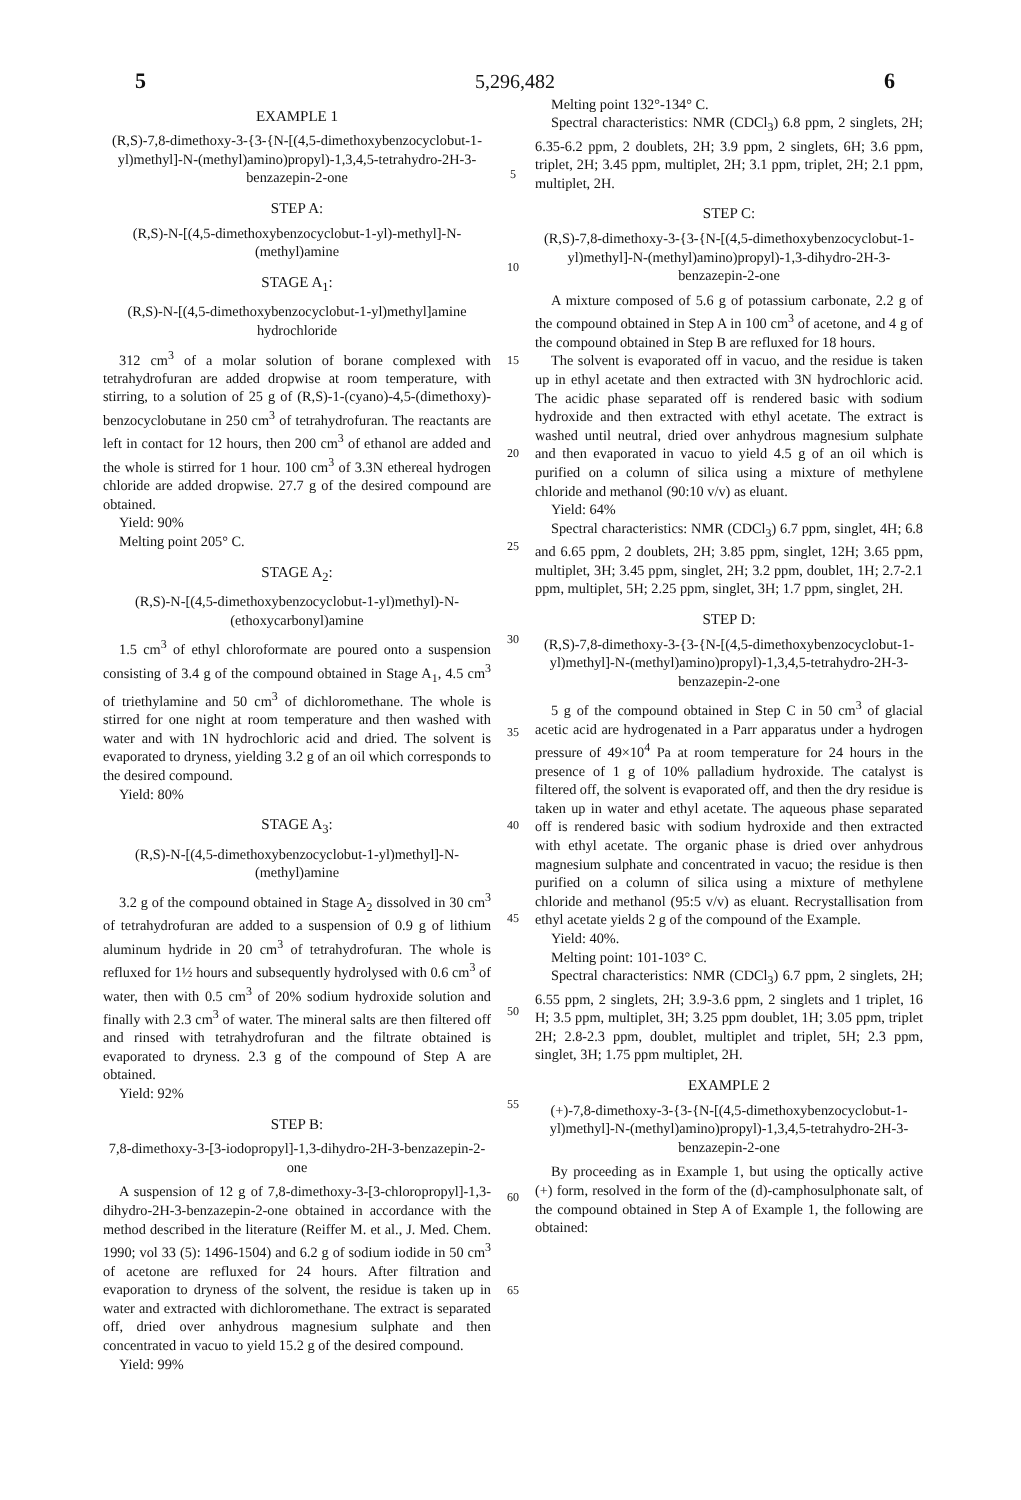5 5,296,482 6
EXAMPLE 1
(R,S)-7,8-dimethoxy-3-{3-{N-[(4,5-dimethoxybenzocyclobut-1-yl)methyl]-N-(methyl)amino)propyl)-1,3,4,5-tetrahydro-2H-3-benzazepin-2-one
STEP A:
(R,S)-N-[(4,5-dimethoxybenzocyclobut-1-yl)-methyl]-N-(methyl)amine
STAGE A<sub>1</sub>:
(R,S)-N-[(4,5-dimethoxybenzocyclobut-1-yl)methyl]amine hydrochloride
312 cm<sup>3</sup> of a molar solution of borane complexed with tetrahydrofuran are added dropwise at room temperature, with stirring, to a solution of 25 g of (R,S)-1-(cyano)-4,5-(dimethoxy)-benzocyclobutane in 250 cm<sup>3</sup> of tetrahydrofuran. The reactants are left in contact for 12 hours, then 200 cm<sup>3</sup> of ethanol are added and the whole is stirred for 1 hour. 100 cm<sup>3</sup> of 3.3N ethereal hydrogen chloride are added dropwise. 27.7 g of the desired compound are obtained.
Yield: 90%
Melting point 205° C.
STAGE A<sub>2</sub>:
(R,S)-N-[(4,5-dimethoxybenzocyclobut-1-yl)methyl)-N-(ethoxycarbonyl)amine
1.5 cm<sup>3</sup> of ethyl chloroformate are poured onto a suspension consisting of 3.4 g of the compound obtained in Stage A<sub>1</sub>, 4.5 cm<sup>3</sup> of triethylamine and 50 cm<sup>3</sup> of dichloromethane. The whole is stirred for one night at room temperature and then washed with water and with 1N hydrochloric acid and dried. The solvent is evaporated to dryness, yielding 3.2 g of an oil which corresponds to the desired compound.
Yield: 80%
STAGE A<sub>3</sub>:
(R,S)-N-[(4,5-dimethoxybenzocyclobut-1-yl)methyl]-N-(methyl)amine
3.2 g of the compound obtained in Stage A<sub>2</sub> dissolved in 30 cm<sup>3</sup> of tetrahydrofuran are added to a suspension of 0.9 g of lithium aluminum hydride in 20 cm<sup>3</sup> of tetrahydrofuran. The whole is refluxed for 1½ hours and subsequently hydrolysed with 0.6 cm<sup>3</sup> of water, then with 0.5 cm<sup>3</sup> of 20% sodium hydroxide solution and finally with 2.3 cm<sup>3</sup> of water. The mineral salts are then filtered off and rinsed with tetrahydrofuran and the filtrate obtained is evaporated to dryness. 2.3 g of the compound of Step A are obtained.
Yield: 92%
STEP B:
7,8-dimethoxy-3-[3-iodopropyl]-1,3-dihydro-2H-3-benzazepin-2-one
A suspension of 12 g of 7,8-dimethoxy-3-[3-chloropropyl]-1,3-dihydro-2H-3-benzazepin-2-one obtained in accordance with the method described in the literature (Reiffer M. et al., J. Med. Chem. 1990; vol 33 (5): 1496-1504) and 6.2 g of sodium iodide in 50 cm<sup>3</sup> of acetone are refluxed for 24 hours. After filtration and evaporation to dryness of the solvent, the residue is taken up in water and extracted with dichloromethane. The extract is separated off, dried over anhydrous magnesium sulphate and then concentrated in vacuo to yield 15.2 g of the desired compound.
Yield: 99%
5
10
15
20
25
30
35
40
45
50
55
60
65
Melting point 132°-134° C.
Spectral characteristics: NMR (CDCl<sub>3</sub>) 6.8 ppm, 2 singlets, 2H; 6.35-6.2 ppm, 2 doublets, 2H; 3.9 ppm, 2 singlets, 6H; 3.6 ppm, triplet, 2H; 3.45 ppm, multiplet, 2H; 3.1 ppm, triplet, 2H; 2.1 ppm, multiplet, 2H.
STEP C:
(R,S)-7,8-dimethoxy-3-{3-{N-[(4,5-dimethoxybenzocyclobut-1-yl)methyl]-N-(methyl)amino)propyl)-1,3-dihydro-2H-3-benzazepin-2-one
A mixture composed of 5.6 g of potassium carbonate, 2.2 g of the compound obtained in Step A in 100 cm<sup>3</sup> of acetone, and 4 g of the compound obtained in Step B are refluxed for 18 hours.
The solvent is evaporated off in vacuo, and the residue is taken up in ethyl acetate and then extracted with 3N hydrochloric acid. The acidic phase separated off is rendered basic with sodium hydroxide and then extracted with ethyl acetate. The extract is washed until neutral, dried over anhydrous magnesium sulphate and then evaporated in vacuo to yield 4.5 g of an oil which is purified on a column of silica using a mixture of methylene chloride and methanol (90:10 v/v) as eluant.
Yield: 64%
Spectral characteristics: NMR (CDCl<sub>3</sub>) 6.7 ppm, singlet, 4H; 6.8 and 6.65 ppm, 2 doublets, 2H; 3.85 ppm, singlet, 12H; 3.65 ppm, multiplet, 3H; 3.45 ppm, singlet, 2H; 3.2 ppm, doublet, 1H; 2.7-2.1 ppm, multiplet, 5H; 2.25 ppm, singlet, 3H; 1.7 ppm, singlet, 2H.
STEP D:
(R,S)-7,8-dimethoxy-3-{3-{N-[(4,5-dimethoxybenzocyclobut-1-yl)methyl]-N-(methyl)amino)propyl)-1,3,4,5-tetrahydro-2H-3-benzazepin-2-one
5 g of the compound obtained in Step C in 50 cm<sup>3</sup> of glacial acetic acid are hydrogenated in a Parr apparatus under a hydrogen pressure of 49×10<sup>4</sup> Pa at room temperature for 24 hours in the presence of 1 g of 10% palladium hydroxide. The catalyst is filtered off, the solvent is evaporated off, and then the dry residue is taken up in water and ethyl acetate. The aqueous phase separated off is rendered basic with sodium hydroxide and then extracted with ethyl acetate. The organic phase is dried over anhydrous magnesium sulphate and concentrated in vacuo; the residue is then purified on a column of silica using a mixture of methylene chloride and methanol (95:5 v/v) as eluant. Recrystallisation from ethyl acetate yields 2 g of the compound of the Example.
Yield: 40%.
Melting point: 101-103° C.
Spectral characteristics: NMR (CDCl<sub>3</sub>) 6.7 ppm, 2 singlets, 2H; 6.55 ppm, 2 singlets, 2H; 3.9-3.6 ppm, 2 singlets and 1 triplet, 16 H; 3.5 ppm, multiplet, 3H; 3.25 ppm doublet, 1H; 3.05 ppm, triplet 2H; 2.8-2.3 ppm, doublet, multiplet and triplet, 5H; 2.3 ppm, singlet, 3H; 1.75 ppm multiplet, 2H.
EXAMPLE 2
(+)-7,8-dimethoxy-3-{3-{N-[(4,5-dimethoxybenzocyclobut-1-yl)methyl]-N-(methyl)amino)propyl)-1,3,4,5-tetrahydro-2H-3-benzazepin-2-one
By proceeding as in Example 1, but using the optically active (+) form, resolved in the form of the (d)-camphosulphonate salt, of the compound obtained in Step A of Example 1, the following are obtained: